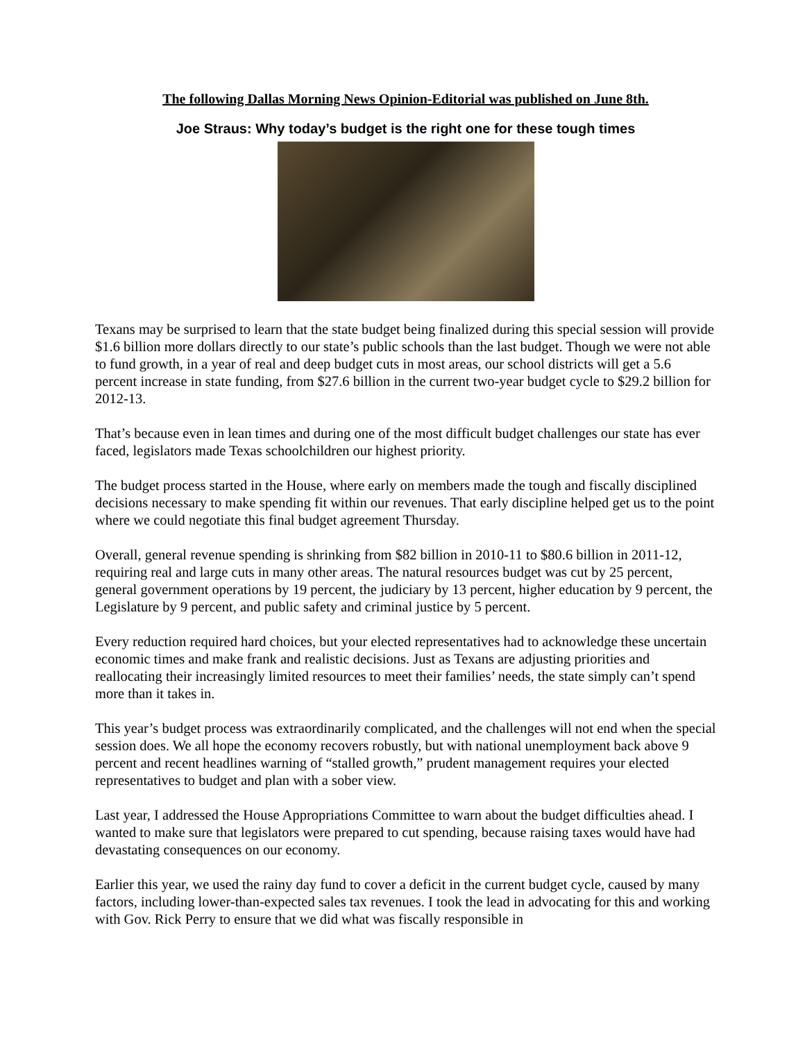The following Dallas Morning News Opinion-Editorial was published on June 8th.
Joe Straus: Why today’s budget is the right one for these tough times
Texans may be surprised to learn that the state budget being finalized during this special session will provide $1.6 billion more dollars directly to our state’s public schools than the last budget. Though we were not able to fund growth, in a year of real and deep budget cuts in most areas, our school districts will get a 5.6 percent increase in state funding, from $27.6 billion in the current two-year budget cycle to $29.2 billion for 2012-13.
That’s because even in lean times and during one of the most difficult budget challenges our state has ever faced, legislators made Texas schoolchildren our highest priority.
The budget process started in the House, where early on members made the tough and fiscally disciplined decisions necessary to make spending fit within our revenues. That early discipline helped get us to the point where we could negotiate this final budget agreement Thursday.
Overall, general revenue spending is shrinking from $82 billion in 2010-11 to $80.6 billion in 2011-12, requiring real and large cuts in many other areas. The natural resources budget was cut by 25 percent, general government operations by 19 percent, the judiciary by 13 percent, higher education by 9 percent, the Legislature by 9 percent, and public safety and criminal justice by 5 percent.
Every reduction required hard choices, but your elected representatives had to acknowledge these uncertain economic times and make frank and realistic decisions. Just as Texans are adjusting priorities and reallocating their increasingly limited resources to meet their families’ needs, the state simply can’t spend more than it takes in.
This year’s budget process was extraordinarily complicated, and the challenges will not end when the special session does. We all hope the economy recovers robustly, but with national unemployment back above 9 percent and recent headlines warning of “stalled growth,” prudent management requires your elected representatives to budget and plan with a sober view.
Last year, I addressed the House Appropriations Committee to warn about the budget difficulties ahead. I wanted to make sure that legislators were prepared to cut spending, because raising taxes would have had devastating consequences on our economy.
Earlier this year, we used the rainy day fund to cover a deficit in the current budget cycle, caused by many factors, including lower-than-expected sales tax revenues. I took the lead in advocating for this and working with Gov. Rick Perry to ensure that we did what was fiscally responsible in